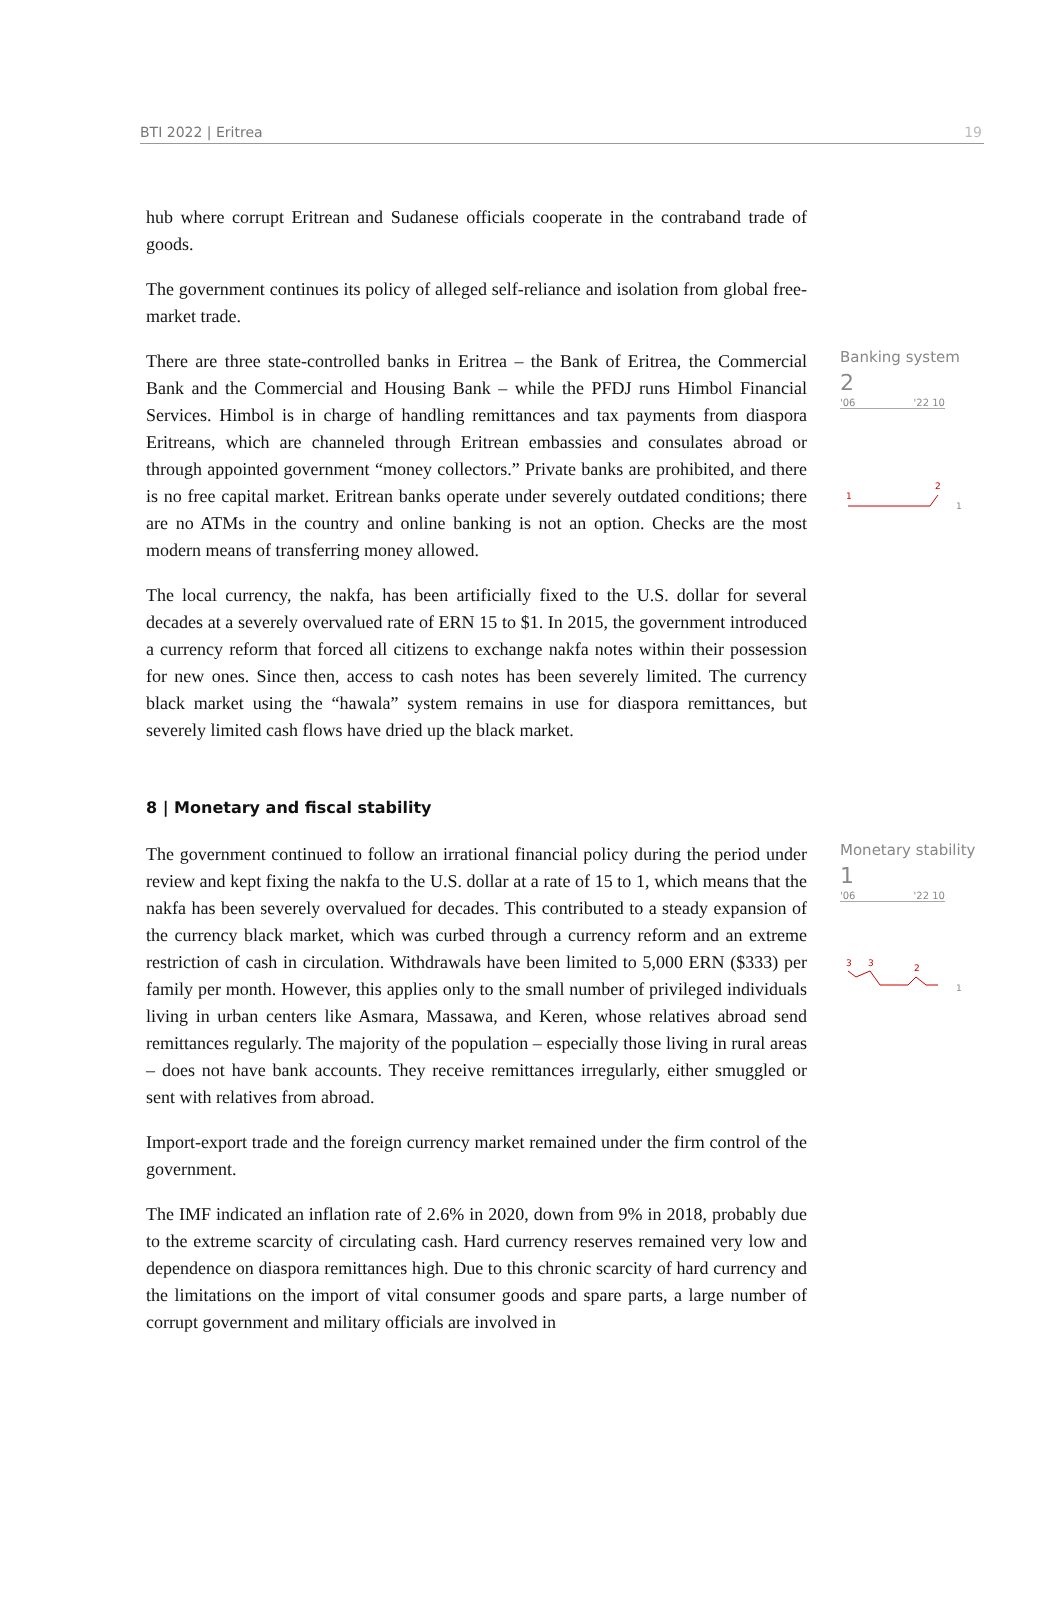BTI 2022 | Eritrea 19
hub where corrupt Eritrean and Sudanese officials cooperate in the contraband trade of goods.
The government continues its policy of alleged self-reliance and isolation from global free-market trade.
There are three state-controlled banks in Eritrea – the Bank of Eritrea, the Commercial Bank and the Commercial and Housing Bank – while the PFDJ runs Himbol Financial Services. Himbol is in charge of handling remittances and tax payments from diaspora Eritreans, which are channeled through Eritrean embassies and consulates abroad or through appointed government “money collectors.” Private banks are prohibited, and there is no free capital market. Eritrean banks operate under severely outdated conditions; there are no ATMs in the country and online banking is not an option. Checks are the most modern means of transferring money allowed.
The local currency, the nakfa, has been artificially fixed to the U.S. dollar for several decades at a severely overvalued rate of ERN 15 to $1. In 2015, the government introduced a currency reform that forced all citizens to exchange nakfa notes within their possession for new ones. Since then, access to cash notes has been severely limited. The currency black market using the “hawala” system remains in use for diaspora remittances, but severely limited cash flows have dried up the black market.
Banking system
2
'06 '22 10
1
2
1
8 | Monetary and fiscal stability
The government continued to follow an irrational financial policy during the period under review and kept fixing the nakfa to the U.S. dollar at a rate of 15 to 1, which means that the nakfa has been severely overvalued for decades. This contributed to a steady expansion of the currency black market, which was curbed through a currency reform and an extreme restriction of cash in circulation. Withdrawals have been limited to 5,000 ERN ($333) per family per month. However, this applies only to the small number of privileged individuals living in urban centers like Asmara, Massawa, and Keren, whose relatives abroad send remittances regularly. The majority of the population – especially those living in rural areas – does not have bank accounts. They receive remittances irregularly, either smuggled or sent with relatives from abroad.
Import-export trade and the foreign currency market remained under the firm control of the government.
The IMF indicated an inflation rate of 2.6% in 2020, down from 9% in 2018, probably due to the extreme scarcity of circulating cash. Hard currency reserves remained very low and dependence on diaspora remittances high. Due to this chronic scarcity of hard currency and the limitations on the import of vital consumer goods and spare parts, a large number of corrupt government and military officials are involved in
Monetary stability
1
'06 '22 10
3
3
2
1